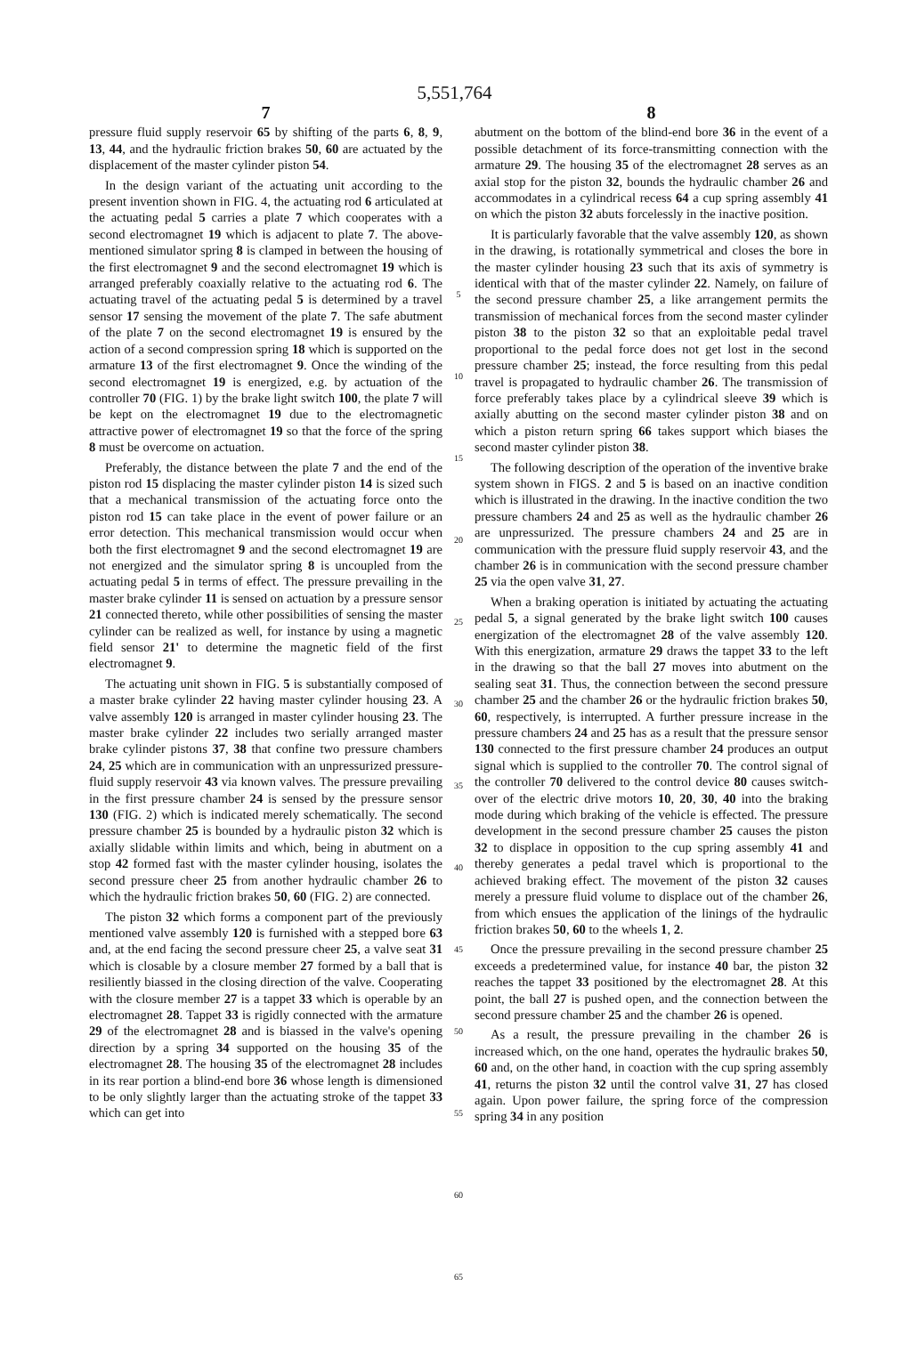5,551,764
7
pressure fluid supply reservoir 65 by shifting of the parts 6, 8, 9, 13, 44, and the hydraulic friction brakes 50, 60 are actuated by the displacement of the master cylinder piston 54.
In the design variant of the actuating unit according to the present invention shown in FIG. 4, the actuating rod 6 articulated at the actuating pedal 5 carries a plate 7 which cooperates with a second electromagnet 19 which is adjacent to plate 7. The above-mentioned simulator spring 8 is clamped in between the housing of the first electromagnet 9 and the second electromagnet 19 which is arranged preferably coaxially relative to the actuating rod 6. The actuating travel of the actuating pedal 5 is determined by a travel sensor 17 sensing the movement of the plate 7. The safe abutment of the plate 7 on the second electromagnet 19 is ensured by the action of a second compression spring 18 which is supported on the armature 13 of the first electromagnet 9. Once the winding of the second electromagnet 19 is energized, e.g. by actuation of the controller 70 (FIG. 1) by the brake light switch 100, the plate 7 will be kept on the electromagnet 19 due to the electromagnetic attractive power of electromagnet 19 so that the force of the spring 8 must be overcome on actuation.
Preferably, the distance between the plate 7 and the end of the piston rod 15 displacing the master cylinder piston 14 is sized such that a mechanical transmission of the actuating force onto the piston rod 15 can take place in the event of power failure or an error detection. This mechanical transmission would occur when both the first electromagnet 9 and the second electromagnet 19 are not energized and the simulator spring 8 is uncoupled from the actuating pedal 5 in terms of effect. The pressure prevailing in the master brake cylinder 11 is sensed on actuation by a pressure sensor 21 connected thereto, while other possibilities of sensing the master cylinder can be realized as well, for instance by using a magnetic field sensor 21' to determine the magnetic field of the first electromagnet 9.
The actuating unit shown in FIG. 5 is substantially composed of a master brake cylinder 22 having master cylinder housing 23. A valve assembly 120 is arranged in master cylinder housing 23. The master brake cylinder 22 includes two serially arranged master brake cylinder pistons 37, 38 that confine two pressure chambers 24, 25 which are in communication with an unpressurized pressure-fluid supply reservoir 43 via known valves. The pressure prevailing in the first pressure chamber 24 is sensed by the pressure sensor 130 (FIG. 2) which is indicated merely schematically. The second pressure chamber 25 is bounded by a hydraulic piston 32 which is axially slidable within limits and which, being in abutment on a stop 42 formed fast with the master cylinder housing, isolates the second pressure cheer 25 from another hydraulic chamber 26 to which the hydraulic friction brakes 50, 60 (FIG. 2) are connected.
The piston 32 which forms a component part of the previously mentioned valve assembly 120 is furnished with a stepped bore 63 and, at the end facing the second pressure cheer 25, a valve seat 31 which is closable by a closure member 27 formed by a ball that is resiliently biassed in the closing direction of the valve. Cooperating with the closure member 27 is a tappet 33 which is operable by an electromagnet 28. Tappet 33 is rigidly connected with the armature 29 of the electromagnet 28 and is biassed in the valve's opening direction by a spring 34 supported on the housing 35 of the electromagnet 28. The housing 35 of the electromagnet 28 includes in its rear portion a blind-end bore 36 whose length is dimensioned to be only slightly larger than the actuating stroke of the tappet 33 which can get into
5
10
15
20
25
30
35
40
45
50
55
60
65
8
abutment on the bottom of the blind-end bore 36 in the event of a possible detachment of its force-transmitting connection with the armature 29. The housing 35 of the electromagnet 28 serves as an axial stop for the piston 32, bounds the hydraulic chamber 26 and accommodates in a cylindrical recess 64 a cup spring assembly 41 on which the piston 32 abuts forcelessly in the inactive position.
It is particularly favorable that the valve assembly 120, as shown in the drawing, is rotationally symmetrical and closes the bore in the master cylinder housing 23 such that its axis of symmetry is identical with that of the master cylinder 22. Namely, on failure of the second pressure chamber 25, a like arrangement permits the transmission of mechanical forces from the second master cylinder piston 38 to the piston 32 so that an exploitable pedal travel proportional to the pedal force does not get lost in the second pressure chamber 25; instead, the force resulting from this pedal travel is propagated to hydraulic chamber 26. The transmission of force preferably takes place by a cylindrical sleeve 39 which is axially abutting on the second master cylinder piston 38 and on which a piston return spring 66 takes support which biases the second master cylinder piston 38.
The following description of the operation of the inventive brake system shown in FIGS. 2 and 5 is based on an inactive condition which is illustrated in the drawing. In the inactive condition the two pressure chambers 24 and 25 as well as the hydraulic chamber 26 are unpressurized. The pressure chambers 24 and 25 are in communication with the pressure fluid supply reservoir 43, and the chamber 26 is in communication with the second pressure chamber 25 via the open valve 31, 27.
When a braking operation is initiated by actuating the actuating pedal 5, a signal generated by the brake light switch 100 causes energization of the electromagnet 28 of the valve assembly 120. With this energization, armature 29 draws the tappet 33 to the left in the drawing so that the ball 27 moves into abutment on the sealing seat 31. Thus, the connection between the second pressure chamber 25 and the chamber 26 or the hydraulic friction brakes 50, 60, respectively, is interrupted. A further pressure increase in the pressure chambers 24 and 25 has as a result that the pressure sensor 130 connected to the first pressure chamber 24 produces an output signal which is supplied to the controller 70. The control signal of the controller 70 delivered to the control device 80 causes switch-over of the electric drive motors 10, 20, 30, 40 into the braking mode during which braking of the vehicle is effected. The pressure development in the second pressure chamber 25 causes the piston 32 to displace in opposition to the cup spring assembly 41 and thereby generates a pedal travel which is proportional to the achieved braking effect. The movement of the piston 32 causes merely a pressure fluid volume to displace out of the chamber 26, from which ensues the application of the linings of the hydraulic friction brakes 50, 60 to the wheels 1, 2.
Once the pressure prevailing in the second pressure chamber 25 exceeds a predetermined value, for instance 40 bar, the piston 32 reaches the tappet 33 positioned by the electromagnet 28. At this point, the ball 27 is pushed open, and the connection between the second pressure chamber 25 and the chamber 26 is opened.
As a result, the pressure prevailing in the chamber 26 is increased which, on the one hand, operates the hydraulic brakes 50, 60 and, on the other hand, in coaction with the cup spring assembly 41, returns the piston 32 until the control valve 31, 27 has closed again. Upon power failure, the spring force of the compression spring 34 in any position